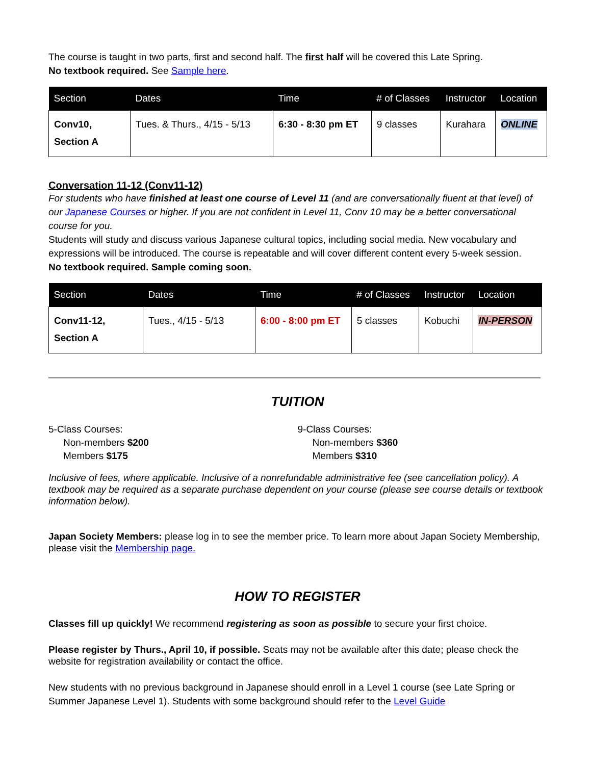The course is taught in two parts, first and second half. The first half will be covered this Late Spring.
No textbook required. See Sample here.
| Section | Dates | Time | # of Classes | Instructor | Location |
| --- | --- | --- | --- | --- | --- |
| Conv10, Section A | Tues. & Thurs., 4/15 - 5/13 | 6:30 - 8:30 pm ET | 9 classes | Kurahara | ONLINE |
Conversation 11-12 (Conv11-12)
For students who have finished at least one course of Level 11 (and are conversationally fluent at that level) of our Japanese Courses or higher. If you are not confident in Level 11, Conv 10 may be a better conversational course for you.
Students will study and discuss various Japanese cultural topics, including social media. New vocabulary and expressions will be introduced. The course is repeatable and will cover different content every 5-week session.
No textbook required. Sample coming soon.
| Section | Dates | Time | # of Classes | Instructor | Location |
| --- | --- | --- | --- | --- | --- |
| Conv11-12, Section A | Tues., 4/15 - 5/13 | 6:00 - 8:00 pm ET | 5 classes | Kobuchi | IN-PERSON |
TUITION
5-Class Courses:
Non-members $200
Members $175
9-Class Courses:
Non-members $360
Members $310
Inclusive of fees, where applicable. Inclusive of a nonrefundable administrative fee (see cancellation policy). A textbook may be required as a separate purchase dependent on your course (please see course details or textbook information below).
Japan Society Members: please log in to see the member price. To learn more about Japan Society Membership, please visit the Membership page.
HOW TO REGISTER
Classes fill up quickly! We recommend registering as soon as possible to secure your first choice.
Please register by Thurs., April 10, if possible. Seats may not be available after this date; please check the website for registration availability or contact the office.
New students with no previous background in Japanese should enroll in a Level 1 course (see Late Spring or Summer Japanese Level 1). Students with some background should refer to the Level Guide